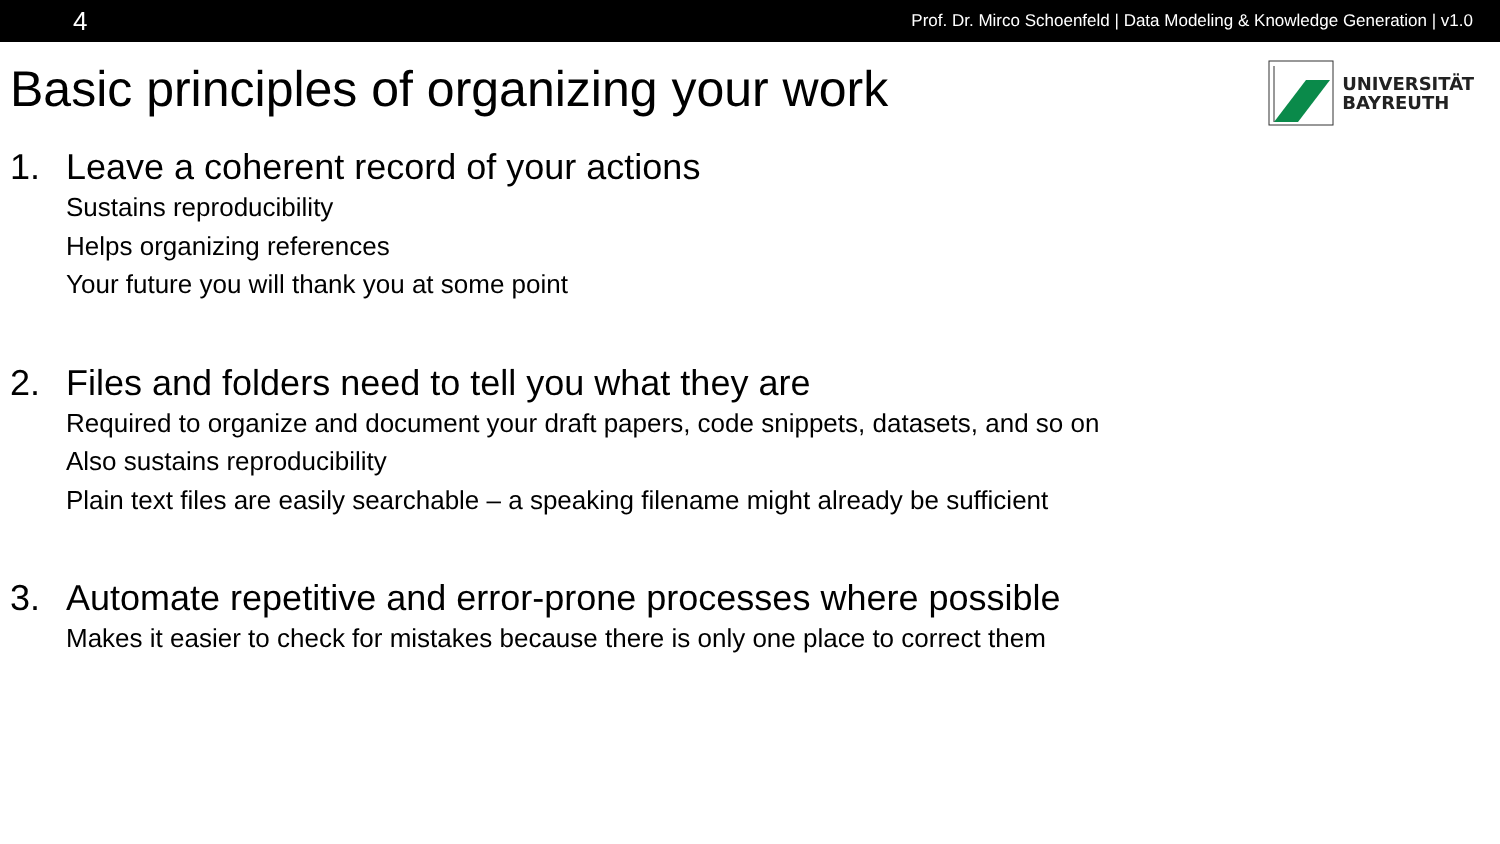4 Prof. Dr. Mirco Schoenfeld | Data Modeling & Knowledge Generation | v1.0
Basic principles of organizing your work
UNIVERSITÄT
BAYREUTH
1. Leave a coherent record of your actions
Sustains reproducibility
Helps organizing references
Your future you will thank you at some point
2. Files and folders need to tell you what they are
Required to organize and document your draft papers, code snippets, datasets, and so on
Also sustains reproducibility
Plain text files are easily searchable – a speaking filename might already be sufficient
3. Automate repetitive and error-prone processes where possible
Makes it easier to check for mistakes because there is only one place to correct them